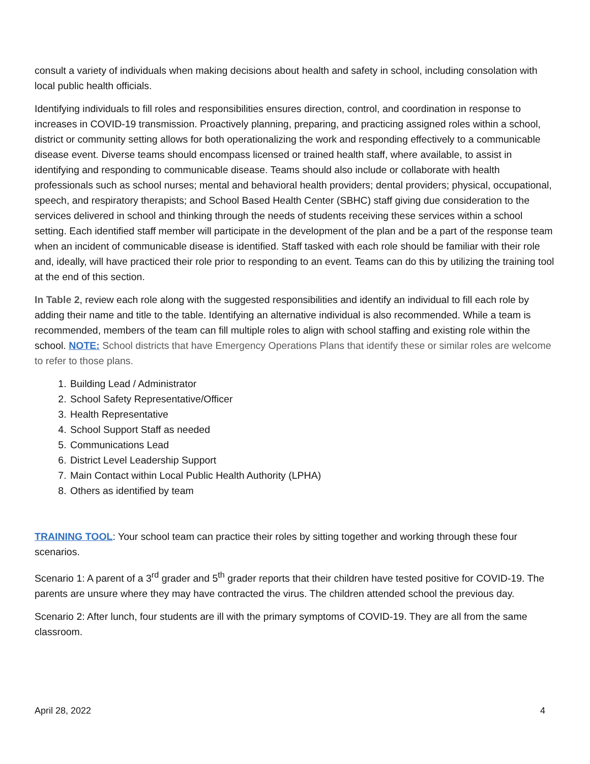consult a variety of individuals when making decisions about health and safety in school, including consolation with local public health officials.
Identifying individuals to fill roles and responsibilities ensures direction, control, and coordination in response to increases in COVID-19 transmission. Proactively planning, preparing, and practicing assigned roles within a school, district or community setting allows for both operationalizing the work and responding effectively to a communicable disease event. Diverse teams should encompass licensed or trained health staff, where available, to assist in identifying and responding to communicable disease. Teams should also include or collaborate with health professionals such as school nurses; mental and behavioral health providers; dental providers; physical, occupational, speech, and respiratory therapists; and School Based Health Center (SBHC) staff giving due consideration to the services delivered in school and thinking through the needs of students receiving these services within a school setting. Each identified staff member will participate in the development of the plan and be a part of the response team when an incident of communicable disease is identified. Staff tasked with each role should be familiar with their role and, ideally, will have practiced their role prior to responding to an event. Teams can do this by utilizing the training tool at the end of this section.
In Table 2, review each role along with the suggested responsibilities and identify an individual to fill each role by adding their name and title to the table. Identifying an alternative individual is also recommended. While a team is recommended, members of the team can fill multiple roles to align with school staffing and existing role within the school. NOTE: School districts that have Emergency Operations Plans that identify these or similar roles are welcome to refer to those plans.
1. Building Lead / Administrator
2. School Safety Representative/Officer
3. Health Representative
4. School Support Staff as needed
5. Communications Lead
6. District Level Leadership Support
7. Main Contact within Local Public Health Authority (LPHA)
8. Others as identified by team
TRAINING TOOL: Your school team can practice their roles by sitting together and working through these four scenarios.
Scenario 1: A parent of a 3<sup>rd</sup> grader and 5<sup>th</sup> grader reports that their children have tested positive for COVID-19. The parents are unsure where they may have contracted the virus. The children attended school the previous day.
Scenario 2: After lunch, four students are ill with the primary symptoms of COVID-19. They are all from the same classroom.
April 28, 2022 4